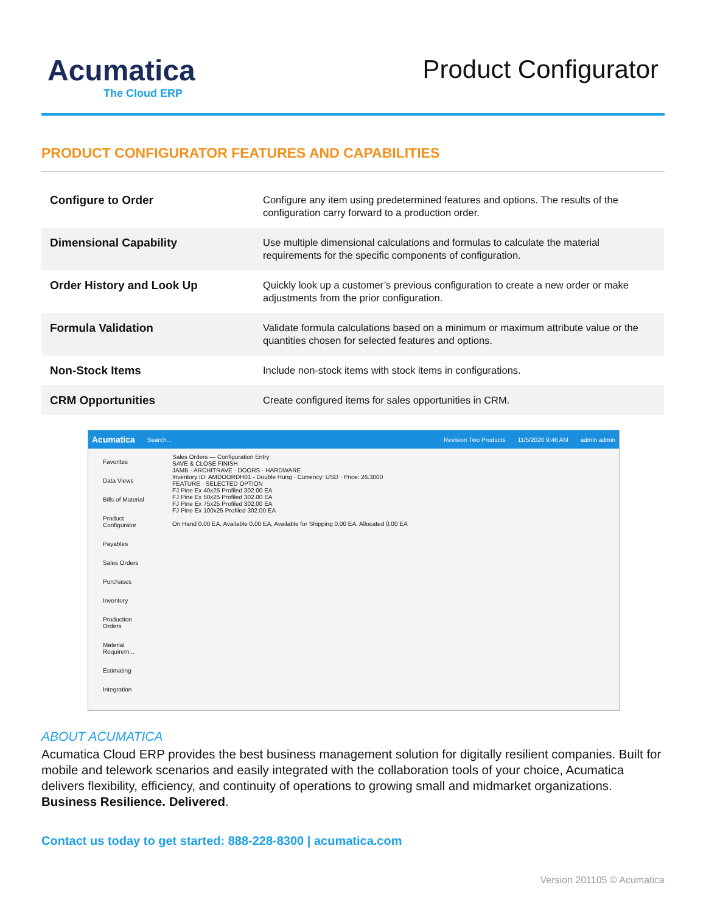Acumatica
The Cloud ERP
Product Configurator
PRODUCT CONFIGURATOR FEATURES AND CAPABILITIES
| Configure to Order | Configure any item using predetermined features and options. The results of the configuration carry forward to a production order. |
| Dimensional Capability | Use multiple dimensional calculations and formulas to calculate the material requirements for the specific components of configuration. |
| Order History and Look Up | Quickly look up a customer’s previous configuration to create a new order or make adjustments from the prior configuration. |
| Formula Validation | Validate formula calculations based on a minimum or maximum attribute value or the quantities chosen for selected features and options. |
| Non-Stock Items | Include non-stock items with stock items in configurations. |
| CRM Opportunities | Create configured items for sales opportunities in CRM. |
Acumatica Search... Revision Two Products 11/5/2020 9:46 AM admin admin
Favorites
Data Views
Bills of Material
Product Configurator
Payables
Sales Orders
Purchases
Inventory
Production Orders
Material Requirem...
Estimating
Integration
Sales Orders — Configuration Entry
SAVE & CLOSE FINISH
JAMB · ARCHITRAVE · DOORS · HARDWARE
Inventory ID: AMDOORDH01 - Double Hung · Currency: USD · Price: 26.3000
FEATURE · SELECTED OPTION
FJ Pine Ex 40x25 Profiled 302.00 EA
FJ Pine Ex 50x25 Profiled 302.00 EA
FJ Pine Ex 75x25 Profiled 302.00 EA
FJ Pine Ex 100x25 Profiled 302.00 EA
On Hand 0.00 EA, Available 0.00 EA, Available for Shipping 0.00 EA, Allocated 0.00 EA
ABOUT ACUMATICA
Acumatica Cloud ERP provides the best business management solution for digitally resilient companies. Built for mobile and telework scenarios and easily integrated with the collaboration tools of your choice, Acumatica delivers flexibility, efficiency, and continuity of operations to growing small and midmarket organizations. Business Resilience. Delivered.
Contact us today to get started: 888-228-8300 | acumatica.com
Version 201105 © Acumatica